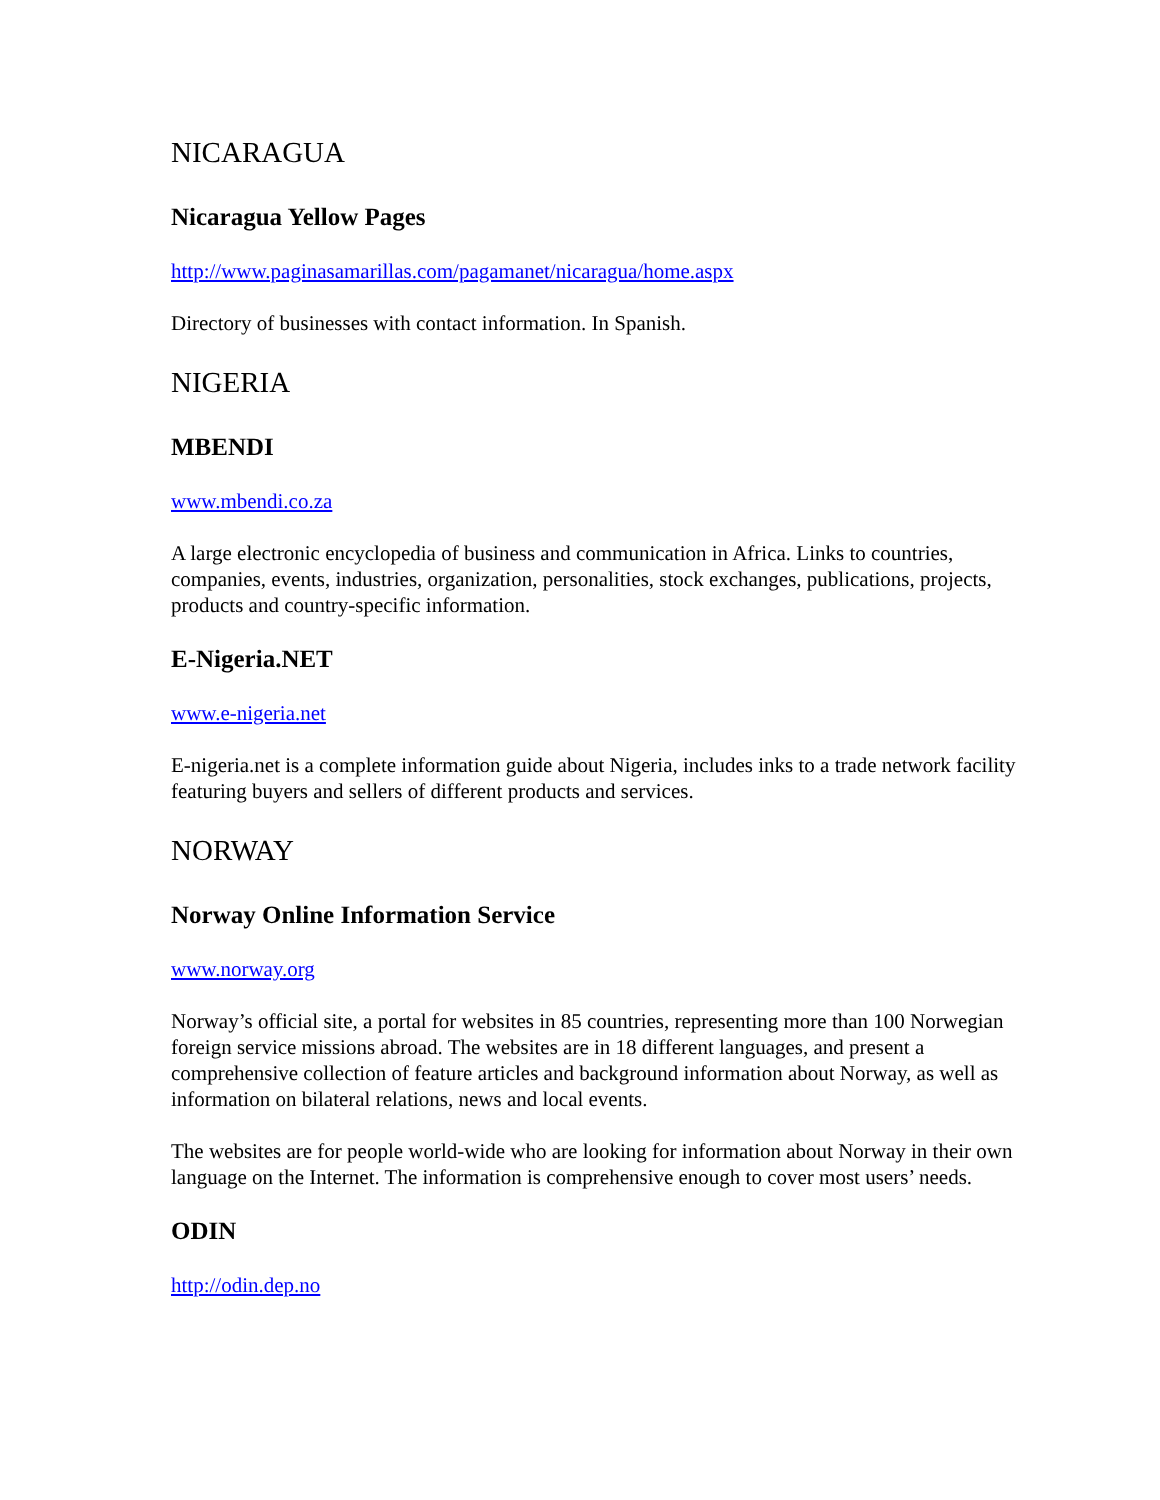NICARAGUA
Nicaragua Yellow Pages
http://www.paginasamarillas.com/pagamanet/nicaragua/home.aspx
Directory of businesses with contact information. In Spanish.
NIGERIA
MBENDI
www.mbendi.co.za
A large electronic encyclopedia of business and communication in Africa. Links to countries, companies, events, industries, organization, personalities, stock exchanges, publications, projects, products and country-specific information.
E-Nigeria.NET
www.e-nigeria.net
E-nigeria.net is a complete information guide about Nigeria, includes inks to a trade network facility featuring buyers and sellers of different products and services.
NORWAY
Norway Online Information Service
www.norway.org
Norway’s official site, a portal for websites in 85 countries, representing more than 100 Norwegian foreign service missions abroad. The websites are in 18 different languages, and present a comprehensive collection of feature articles and background information about Norway, as well as information on bilateral relations, news and local events.
The websites are for people world-wide who are looking for information about Norway in their own language on the Internet. The information is comprehensive enough to cover most users’ needs.
ODIN
http://odin.dep.no